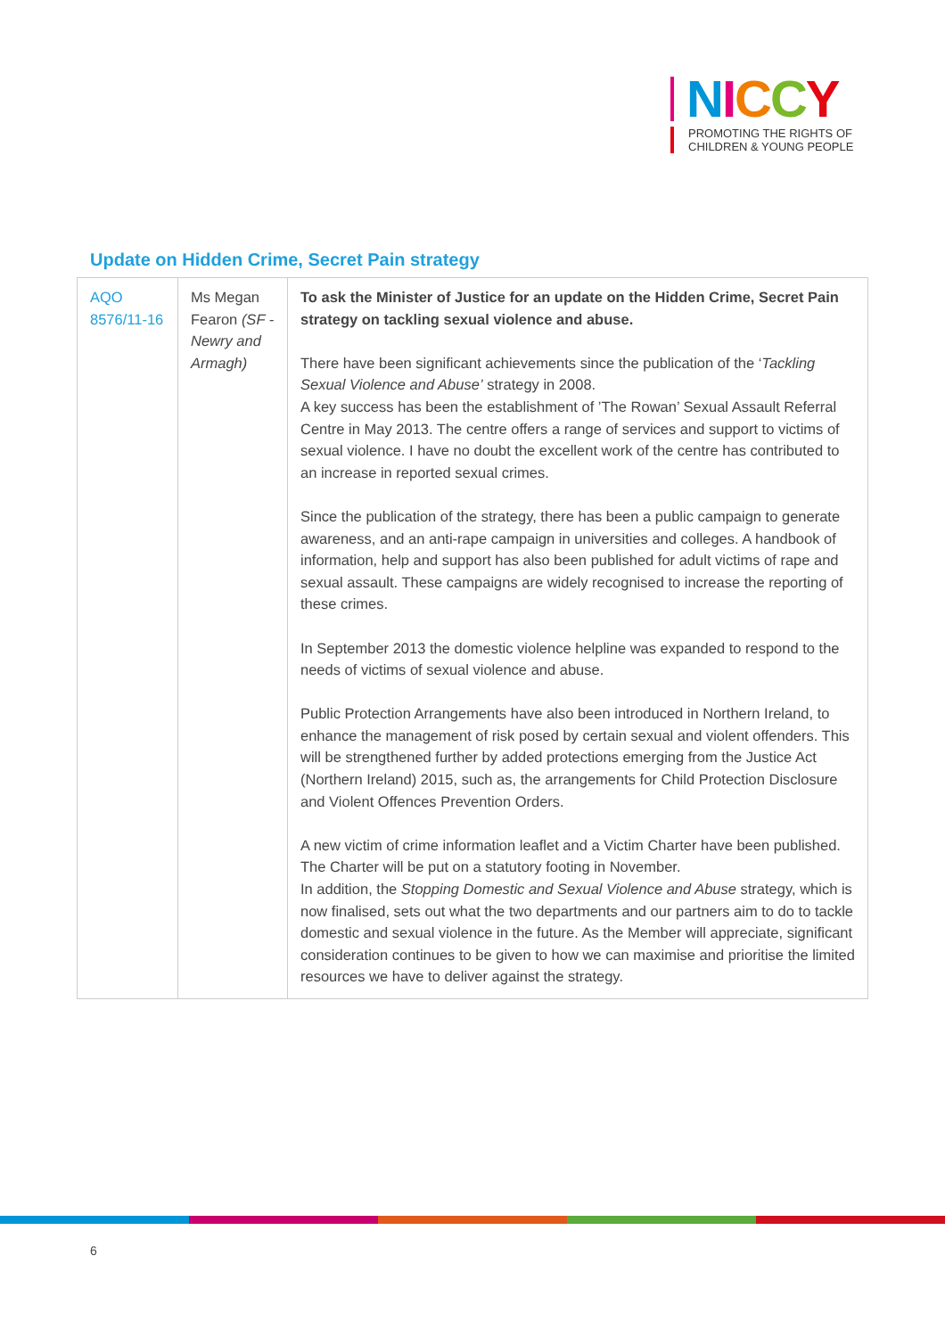NICCY
PROMOTING THE RIGHTS OF
CHILDREN & YOUNG PEOPLE
Update on Hidden Crime, Secret Pain strategy
| AQO 8576/11-16 | Ms Megan Fearon (SF - Newry and Armagh) | To ask the Minister of Justice for an update on the Hidden Crime, Secret Pain strategy on tackling sexual violence and abuse. There have been significant achievements since the publication of the ‘ Tackling Sexual Violence and Abuse’ strategy in 2008. A key success has been the establishment of ’The Rowan’ Sexual Assault Referral Centre in May 2013. The centre offers a range of services and support to victims of sexual violence. I have no doubt the excellent work of the centre has contributed to an increase in reported sexual crimes. Since the publication of the strategy, there has been a public campaign to generate awareness, and an anti-rape campaign in universities and colleges. A handbook of information, help and support has also been published for adult victims of rape and sexual assault. These campaigns are widely recognised to increase the reporting of these crimes. In September 2013 the domestic violence helpline was expanded to respond to the needs of victims of sexual violence and abuse. Public Protection Arrangements have also been introduced in Northern Ireland, to enhance the management of risk posed by certain sexual and violent offenders. This will be strengthened further by added protections emerging from the Justice Act (Northern Ireland) 2015, such as, the arrangements for Child Protection Disclosure and Violent Offences Prevention Orders. A new victim of crime information leaflet and a Victim Charter have been published. The Charter will be put on a statutory footing in November. In addition, the Stopping Domestic and Sexual Violence and Abuse strategy, which is now finalised, sets out what the two departments and our partners aim to do to tackle domestic and sexual violence in the future. As the Member will appreciate, significant consideration continues to be given to how we can maximise and prioritise the limited resources we have to deliver against the strategy. |
6